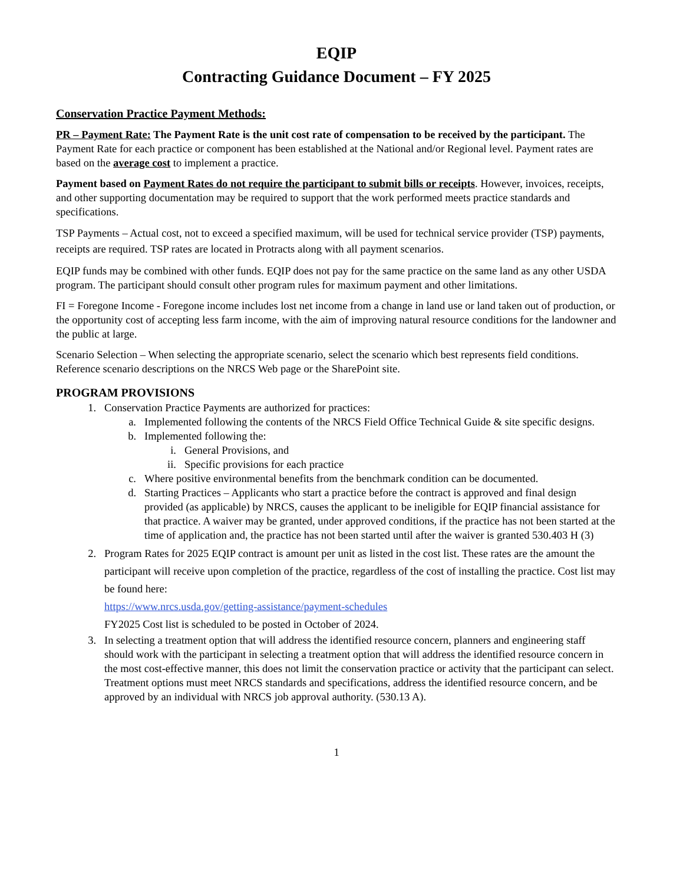EQIP
Contracting Guidance Document – FY 2025
Conservation Practice Payment Methods:
PR – Payment Rate: The Payment Rate is the unit cost rate of compensation to be received by the participant. The Payment Rate for each practice or component has been established at the National and/or Regional level. Payment rates are based on the average cost to implement a practice.
Payment based on Payment Rates do not require the participant to submit bills or receipts. However, invoices, receipts, and other supporting documentation may be required to support that the work performed meets practice standards and specifications.
TSP Payments – Actual cost, not to exceed a specified maximum, will be used for technical service provider (TSP) payments, receipts are required. TSP rates are located in Protracts along with all payment scenarios.
EQIP funds may be combined with other funds. EQIP does not pay for the same practice on the same land as any other USDA program. The participant should consult other program rules for maximum payment and other limitations.
FI = Foregone Income - Foregone income includes lost net income from a change in land use or land taken out of production, or the opportunity cost of accepting less farm income, with the aim of improving natural resource conditions for the landowner and the public at large.
Scenario Selection – When selecting the appropriate scenario, select the scenario which best represents field conditions. Reference scenario descriptions on the NRCS Web page or the SharePoint site.
PROGRAM PROVISIONS
1. Conservation Practice Payments are authorized for practices:
a. Implemented following the contents of the NRCS Field Office Technical Guide & site specific designs.
b. Implemented following the:
i. General Provisions, and
ii. Specific provisions for each practice
c. Where positive environmental benefits from the benchmark condition can be documented.
d. Starting Practices – Applicants who start a practice before the contract is approved and final design provided (as applicable) by NRCS, causes the applicant to be ineligible for EQIP financial assistance for that practice. A waiver may be granted, under approved conditions, if the practice has not been started at the time of application and, the practice has not been started until after the waiver is granted 530.403 H (3)
2. Program Rates for 2025 EQIP contract is amount per unit as listed in the cost list. These rates are the amount the participant will receive upon completion of the practice, regardless of the cost of installing the practice. Cost list may be found here:
https://www.nrcs.usda.gov/getting-assistance/payment-schedules
FY2025 Cost list is scheduled to be posted in October of 2024.
3. In selecting a treatment option that will address the identified resource concern, planners and engineering staff should work with the participant in selecting a treatment option that will address the identified resource concern in the most cost-effective manner, this does not limit the conservation practice or activity that the participant can select. Treatment options must meet NRCS standards and specifications, address the identified resource concern, and be approved by an individual with NRCS job approval authority. (530.13 A).
1